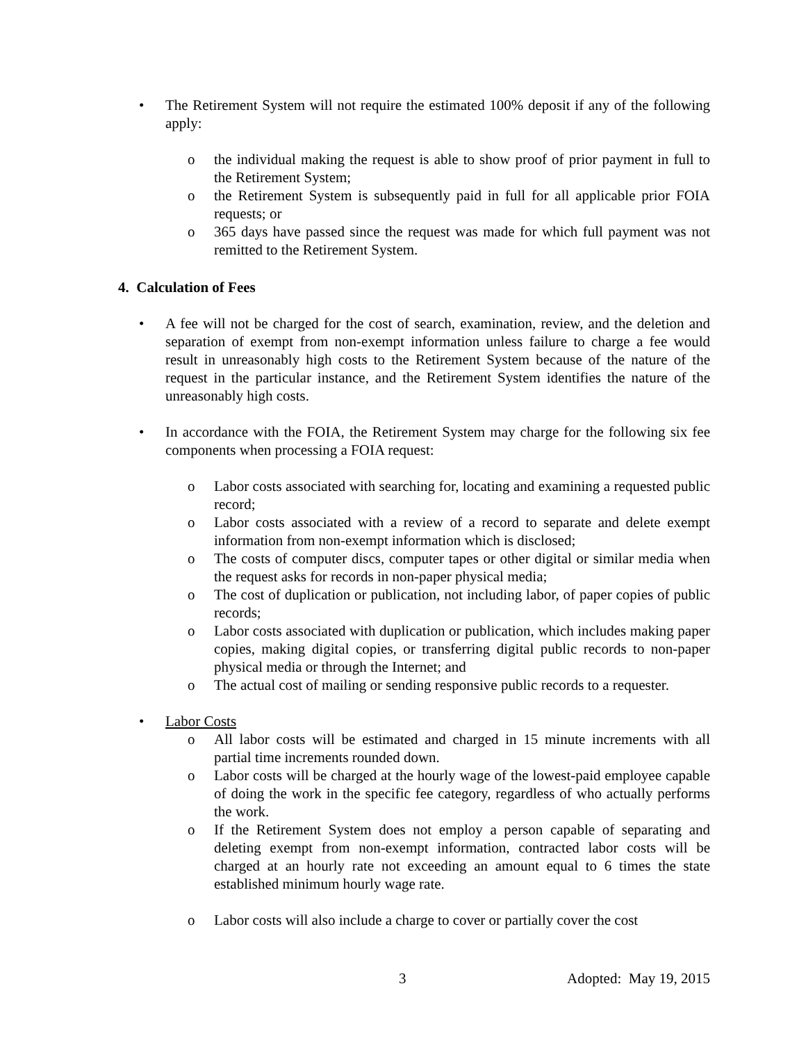• The Retirement System will not require the estimated 100% deposit if any of the following apply:
o the individual making the request is able to show proof of prior payment in full to the Retirement System;
o the Retirement System is subsequently paid in full for all applicable prior FOIA requests; or
o 365 days have passed since the request was made for which full payment was not remitted to the Retirement System.
4. Calculation of Fees
• A fee will not be charged for the cost of search, examination, review, and the deletion and separation of exempt from non-exempt information unless failure to charge a fee would result in unreasonably high costs to the Retirement System because of the nature of the request in the particular instance, and the Retirement System identifies the nature of the unreasonably high costs.
• In accordance with the FOIA, the Retirement System may charge for the following six fee components when processing a FOIA request:
o Labor costs associated with searching for, locating and examining a requested public record;
o Labor costs associated with a review of a record to separate and delete exempt information from non-exempt information which is disclosed;
o The costs of computer discs, computer tapes or other digital or similar media when the request asks for records in non-paper physical media;
o The cost of duplication or publication, not including labor, of paper copies of public records;
o Labor costs associated with duplication or publication, which includes making paper copies, making digital copies, or transferring digital public records to non-paper physical media or through the Internet; and
o The actual cost of mailing or sending responsive public records to a requester.
• Labor Costs
o All labor costs will be estimated and charged in 15 minute increments with all partial time increments rounded down.
o Labor costs will be charged at the hourly wage of the lowest-paid employee capable of doing the work in the specific fee category, regardless of who actually performs the work.
o If the Retirement System does not employ a person capable of separating and deleting exempt from non-exempt information, contracted labor costs will be charged at an hourly rate not exceeding an amount equal to 6 times the state established minimum hourly wage rate.
o Labor costs will also include a charge to cover or partially cover the cost
3 Adopted: May 19, 2015